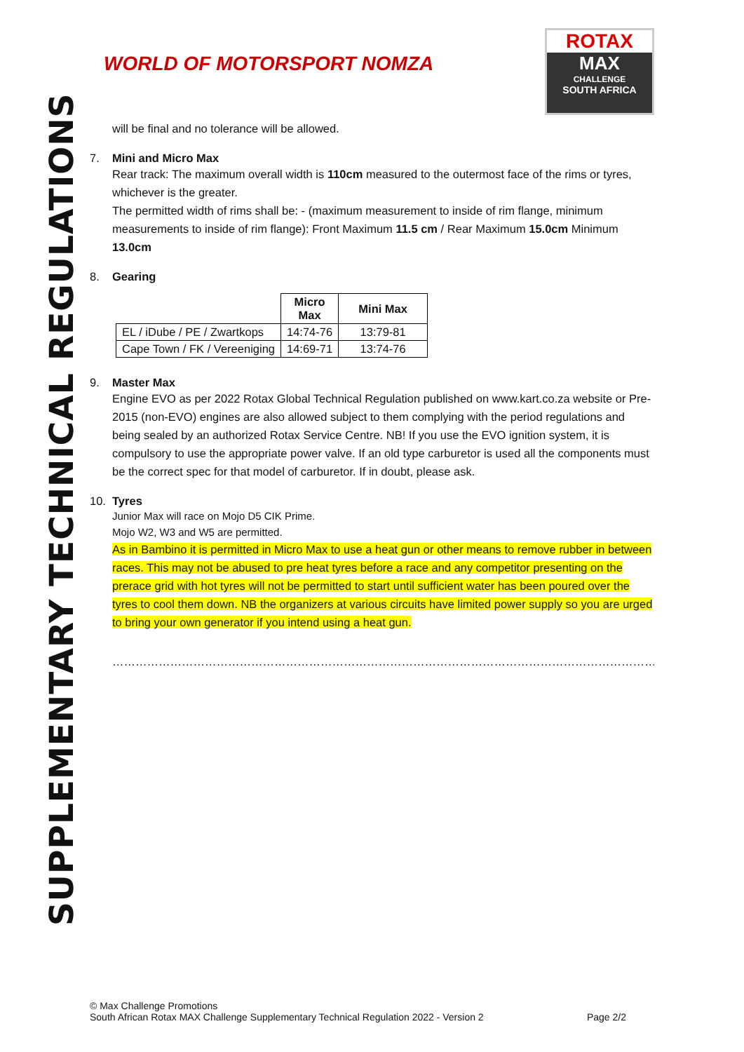SUPPLEMENTARY TECHNICAL REGULATIONS
WORLD OF MOTORSPORT NOMZA
ROTAX
MAX
CHALLENGE
SOUTH AFRICA
will be final and no tolerance will be allowed.
7. Mini and Micro Max
Rear track: The maximum overall width is 110cm measured to the outermost face of the rims or tyres, whichever is the greater.
The permitted width of rims shall be: - (maximum measurement to inside of rim flange, minimum measurements to inside of rim flange): Front Maximum 11.5 cm / Rear Maximum 15.0cm Minimum 13.0cm
8. Gearing
| | Micro Max | Mini Max |
| --- | --- | --- |
| EL / iDube / PE / Zwartkops | 14:74-76 | 13:79-81 |
| Cape Town / FK / Vereeniging | 14:69-71 | 13:74-76 |
9. Master Max
Engine EVO as per 2022 Rotax Global Technical Regulation published on www.kart.co.za website or Pre-2015 (non-EVO) engines are also allowed subject to them complying with the period regulations and being sealed by an authorized Rotax Service Centre. NB! If you use the EVO ignition system, it is compulsory to use the appropriate power valve. If an old type carburetor is used all the components must be the correct spec for that model of carburetor. If in doubt, please ask.
10. Tyres
Junior Max will race on Mojo D5 CIK Prime.
Mojo W2, W3 and W5 are permitted.
As in Bambino it is permitted in Micro Max to use a heat gun or other means to remove rubber in between races. This may not be abused to pre heat tyres before a race and any competitor presenting on the prerace grid with hot tyres will not be permitted to start until sufficient water has been poured over the tyres to cool them down. NB the organizers at various circuits have limited power supply so you are urged to bring your own generator if you intend using a heat gun.
…………………………………………………………………………………………………………………………………………………………………
© Max Challenge Promotions
South African Rotax MAX Challenge Supplementary Technical Regulation 2022 - Version 2 Page 2/2